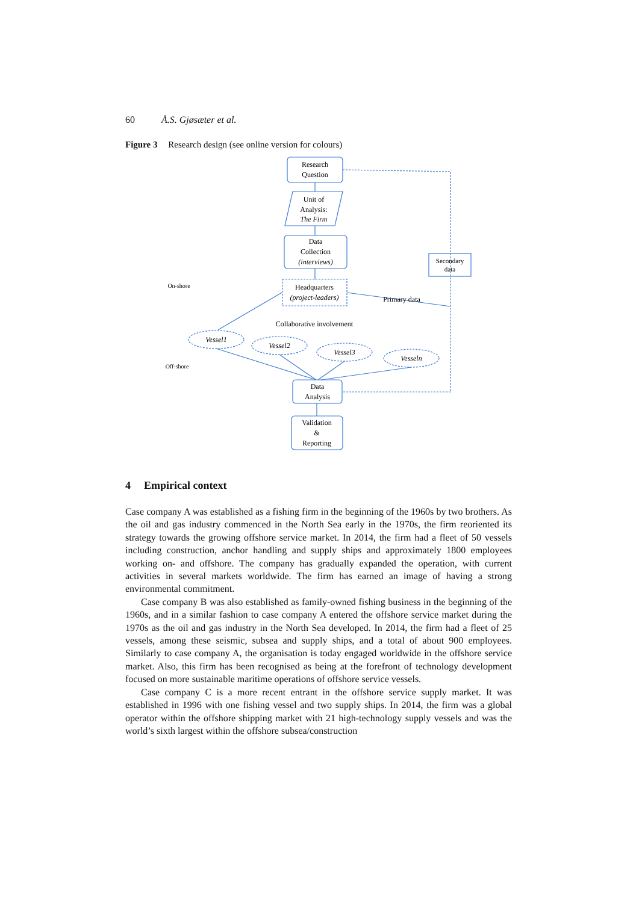60 Å.S. Gjøsæter et al.
Figure 3 Research design (see online version for colours)
Research
Question
Unit of
Analysis:
The Firm
Data
Collection
(interviews)
Headquarters
(project-leaders)
Secondary
data
Primary data
Collaborative involvement
On-shore
Off-shore
Vessel1
Vessel2
Vessel3
Vesseln
Data
Analysis
Validation
&
Reporting
4 Empirical context
Case company A was established as a fishing firm in the beginning of the 1960s by two brothers. As the oil and gas industry commenced in the North Sea early in the 1970s, the firm reoriented its strategy towards the growing offshore service market. In 2014, the firm had a fleet of 50 vessels including construction, anchor handling and supply ships and approximately 1800 employees working on- and offshore. The company has gradually expanded the operation, with current activities in several markets worldwide. The firm has earned an image of having a strong environmental commitment.
Case company B was also established as family-owned fishing business in the beginning of the 1960s, and in a similar fashion to case company A entered the offshore service market during the 1970s as the oil and gas industry in the North Sea developed. In 2014, the firm had a fleet of 25 vessels, among these seismic, subsea and supply ships, and a total of about 900 employees. Similarly to case company A, the organisation is today engaged worldwide in the offshore service market. Also, this firm has been recognised as being at the forefront of technology development focused on more sustainable maritime operations of offshore service vessels.
Case company C is a more recent entrant in the offshore service supply market. It was established in 1996 with one fishing vessel and two supply ships. In 2014, the firm was a global operator within the offshore shipping market with 21 high-technology supply vessels and was the world’s sixth largest within the offshore subsea/construction